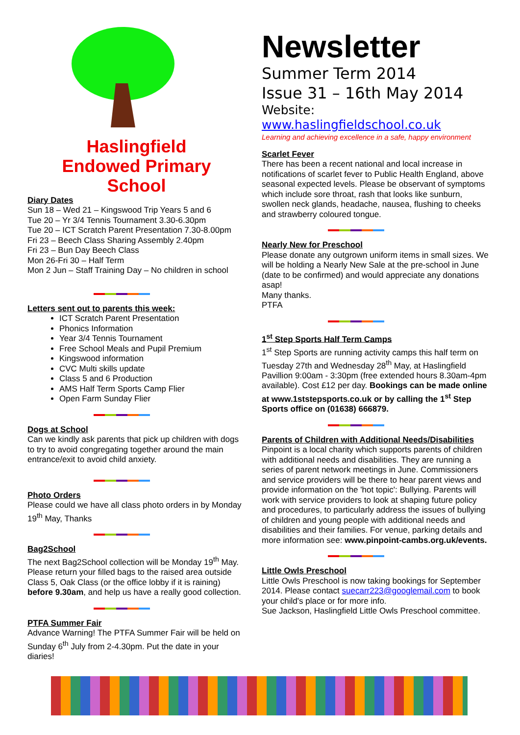Haslingfield
Endowed Primary
School
Diary Dates
Sun 18 – Wed 21 – Kingswood Trip Years 5 and 6
Tue 20 – Yr 3/4 Tennis Tournament 3.30-6.30pm
Tue 20 – ICT Scratch Parent Presentation 7.30-8.00pm
Fri 23 – Beech Class Sharing Assembly 2.40pm
Fri 23 – Bun Day Beech Class
Mon 26-Fri 30 – Half Term
Mon 2 Jun – Staff Training Day – No children in school
Letters sent out to parents this week:
ICT Scratch Parent Presentation
Phonics Information
Year 3/4 Tennis Tournament
Free School Meals and Pupil Premium
Kingswood information
CVC Multi skills update
Class 5 and 6 Production
AMS Half Term Sports Camp Flier
Open Farm Sunday Flier
Dogs at School
Can we kindly ask parents that pick up children with dogs to try to avoid congregating together around the main entrance/exit to avoid child anxiety.
Photo Orders
Please could we have all class photo orders in by Monday 19<sup>th</sup> May, Thanks
Bag2School
The next Bag2School collection will be Monday 19<sup>th</sup> May. Please return your filled bags to the raised area outside Class 5, Oak Class (or the office lobby if it is raining) before 9.30am, and help us have a really good collection.
PTFA Summer Fair
Advance Warning! The PTFA Summer Fair will be held on Sunday 6<sup>th</sup> July from 2-4.30pm. Put the date in your diaries!
Newsletter
Summer Term 2014
Issue 31 – 16th May 2014
Website: www.haslingfieldschool.co.uk
Learning and achieving excellence in a safe, happy environment
Scarlet Fever
There has been a recent national and local increase in notifications of scarlet fever to Public Health England, above seasonal expected levels. Please be observant of symptoms which include sore throat, rash that looks like sunburn, swollen neck glands, headache, nausea, flushing to cheeks and strawberry coloured tongue.
Nearly New for Preschool
Please donate any outgrown uniform items in small sizes. We will be holding a Nearly New Sale at the pre-school in June (date to be confirmed) and would appreciate any donations asap!
Many thanks.
PTFA
1<sup>st</sup> Step Sports Half Term Camps
1<sup>st</sup> Step Sports are running activity camps this half term on Tuesday 27th and Wednesday 28<sup>th</sup> May, at Haslingfield Pavillion 9:00am - 3:30pm (free extended hours 8.30am-4pm available). Cost £12 per day. Bookings can be made online at www.1ststepsports.co.uk or by calling the 1<sup>st</sup> Step Sports office on (01638) 666879.
Parents of Children with Additional Needs/Disabilities
Pinpoint is a local charity which supports parents of children with additional needs and disabilities. They are running a series of parent network meetings in June. Commissioners and service providers will be there to hear parent views and provide information on the 'hot topic': Bullying. Parents will work with service providers to look at shaping future policy and procedures, to particularly address the issues of bullying of children and young people with additional needs and disabilities and their families. For venue, parking details and more information see: www.pinpoint-cambs.org.uk/events.
Little Owls Preschool
Little Owls Preschool is now taking bookings for September 2014. Please contact suecarr223@googlemail.com to book your child's place or for more info.
Sue Jackson, Haslingfield Little Owls Preschool committee.